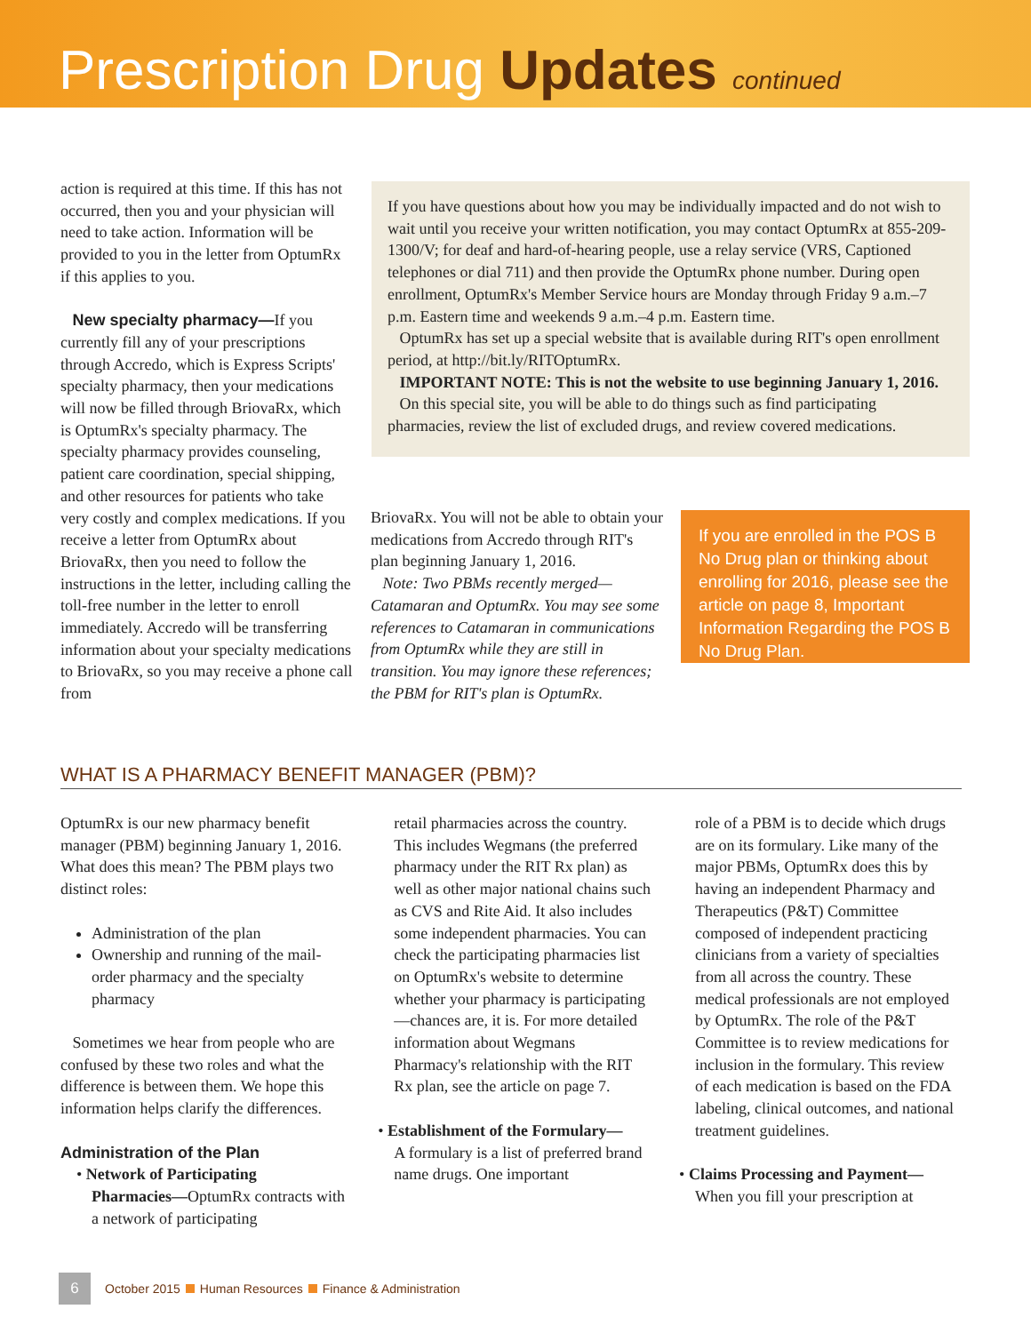Prescription Drug Updates continued
action is required at this time. If this has not occurred, then you and your physician will need to take action. Information will be provided to you in the letter from OptumRx if this applies to you.
New specialty pharmacy—If you currently fill any of your prescriptions through Accredo, which is Express Scripts' specialty pharmacy, then your medications will now be filled through BriovaRx, which is OptumRx's specialty pharmacy. The specialty pharmacy provides counseling, patient care coordination, special shipping, and other resources for patients who take very costly and complex medications. If you receive a letter from OptumRx about BriovaRx, then you need to follow the instructions in the letter, including calling the toll-free number in the letter to enroll immediately. Accredo will be transferring information about your specialty medications to BriovaRx, so you may receive a phone call from
If you have questions about how you may be individually impacted and do not wish to wait until you receive your written notification, you may contact OptumRx at 855-209-1300/V; for deaf and hard-of-hearing people, use a relay service (VRS, Captioned telephones or dial 711) and then provide the OptumRx phone number. During open enrollment, OptumRx's Member Service hours are Monday through Friday 9 a.m.–7 p.m. Eastern time and weekends 9 a.m.–4 p.m. Eastern time.
OptumRx has set up a special website that is available during RIT's open enrollment period, at http://bit.ly/RITOptumRx.
IMPORTANT NOTE: This is not the website to use beginning January 1, 2016.
On this special site, you will be able to do things such as find participating pharmacies, review the list of excluded drugs, and review covered medications.
BriovaRx. You will not be able to obtain your medications from Accredo through RIT's plan beginning January 1, 2016.
Note: Two PBMs recently merged—Catamaran and OptumRx. You may see some references to Catamaran in communications from OptumRx while they are still in transition. You may ignore these references; the PBM for RIT's plan is OptumRx.
If you are enrolled in the POS B No Drug plan or thinking about enrolling for 2016, please see the article on page 8, Important Information Regarding the POS B No Drug Plan.
WHAT IS A PHARMACY BENEFIT MANAGER (PBM)?
OptumRx is our new pharmacy benefit manager (PBM) beginning January 1, 2016. What does this mean? The PBM plays two distinct roles:
Administration of the plan
Ownership and running of the mail-order pharmacy and the specialty pharmacy
Sometimes we hear from people who are confused by these two roles and what the difference is between them. We hope this information helps clarify the differences.
Administration of the Plan
• Network of Participating
Pharmacies—OptumRx contracts with a network of participating
retail pharmacies across the country. This includes Wegmans (the preferred pharmacy under the RIT Rx plan) as well as other major national chains such as CVS and Rite Aid. It also includes some independent pharmacies. You can check the participating pharmacies list on OptumRx's website to determine whether your pharmacy is participating—chances are, it is. For more detailed information about Wegmans Pharmacy's relationship with the RIT Rx plan, see the article on page 7.
• Establishment of the Formulary—
A formulary is a list of preferred brand name drugs. One important
role of a PBM is to decide which drugs are on its formulary. Like many of the major PBMs, OptumRx does this by having an independent Pharmacy and Therapeutics (P&T) Committee composed of independent practicing clinicians from a variety of specialties from all across the country. These medical professionals are not employed by OptumRx. The role of the P&T Committee is to review medications for inclusion in the formulary. This review of each medication is based on the FDA labeling, clinical outcomes, and national treatment guidelines.
• Claims Processing and Payment—
When you fill your prescription at
6 October 2015 Human Resources Finance & Administration